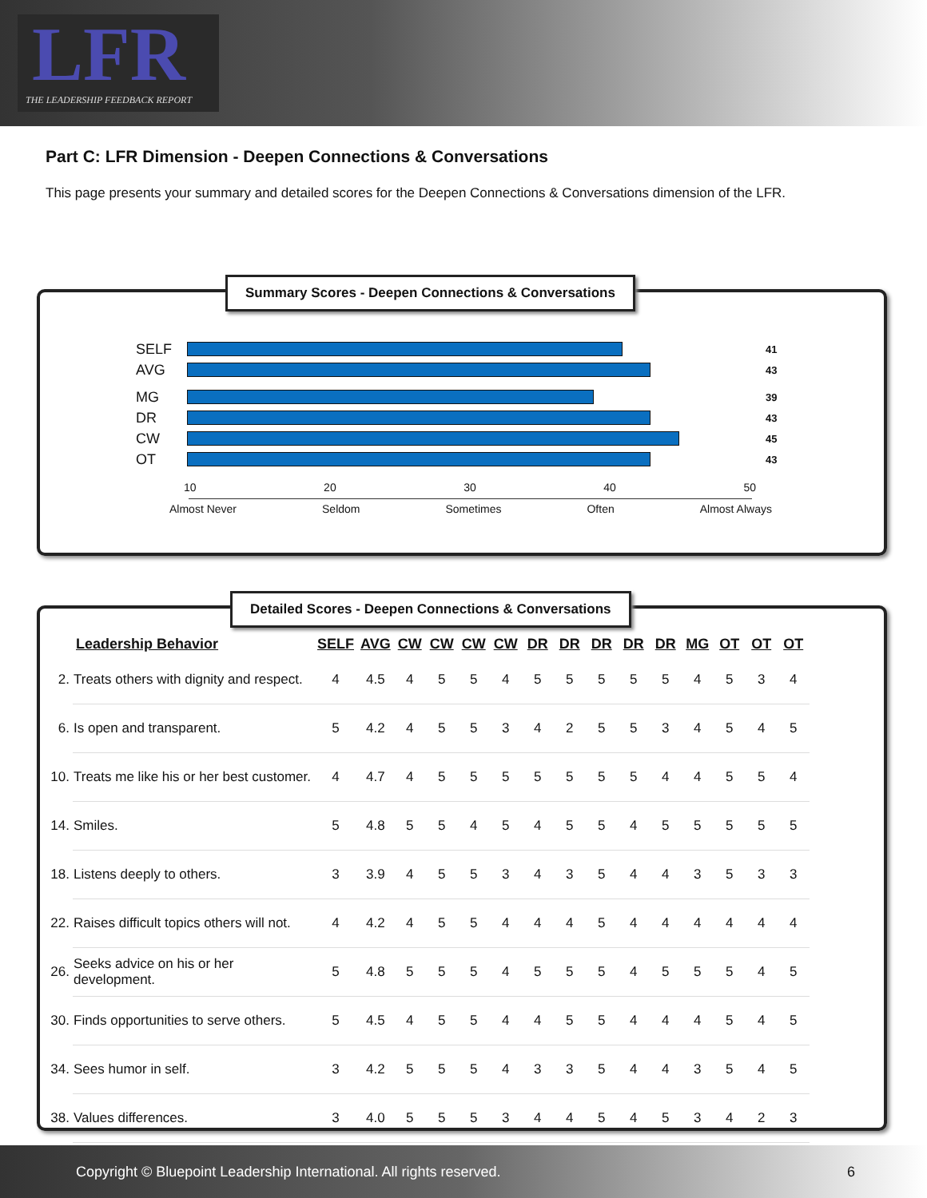LFR
THE LEADERSHIP FEEDBACK REPORT
Part C: LFR Dimension - Deepen Connections & Conversations
This page presents your summary and detailed scores for the Deepen Connections & Conversations dimension of the LFR.
Summary Scores - Deepen Connections & Conversations
SELF 41
AVG 43
MG 39
DR 43
CW 45
OT 43
10 20 30 40 50
Almost Never Seldom Sometimes Often Almost Always
Detailed Scores - Deepen Connections & Conversations
| | Leadership Behavior | SELF | AVG | CW | CW | CW | CW | DR | DR | DR | DR | DR | MG | OT | OT | OT |
| --- | --- | --- | --- | --- | --- | --- | --- | --- | --- | --- | --- | --- | --- | --- | --- | --- |
| 2. | Treats others with dignity and respect. | 4 | 4.5 | 4 | 5 | 5 | 4 | 5 | 5 | 5 | 5 | 5 | 4 | 5 | 3 | 4 |
| 6. | Is open and transparent. | 5 | 4.2 | 4 | 5 | 5 | 3 | 4 | 2 | 5 | 5 | 3 | 4 | 5 | 4 | 5 |
| 10. | Treats me like his or her best customer. | 4 | 4.7 | 4 | 5 | 5 | 5 | 5 | 5 | 5 | 5 | 4 | 4 | 5 | 5 | 4 |
| 14. | Smiles. | 5 | 4.8 | 5 | 5 | 4 | 5 | 4 | 5 | 5 | 4 | 5 | 5 | 5 | 5 | 5 |
| 18. | Listens deeply to others. | 3 | 3.9 | 4 | 5 | 5 | 3 | 4 | 3 | 5 | 4 | 4 | 3 | 5 | 3 | 3 |
| 22. | Raises difficult topics others will not. | 4 | 4.2 | 4 | 5 | 5 | 4 | 4 | 4 | 5 | 4 | 4 | 4 | 4 | 4 | 4 |
| 26. | Seeks advice on his or her development. | 5 | 4.8 | 5 | 5 | 5 | 4 | 5 | 5 | 5 | 4 | 5 | 5 | 5 | 4 | 5 |
| 30. | Finds opportunities to serve others. | 5 | 4.5 | 4 | 5 | 5 | 4 | 4 | 5 | 5 | 4 | 4 | 4 | 5 | 4 | 5 |
| 34. | Sees humor in self. | 3 | 4.2 | 5 | 5 | 5 | 4 | 3 | 3 | 5 | 4 | 4 | 3 | 5 | 4 | 5 |
| 38. | Values differences. | 3 | 4.0 | 5 | 5 | 5 | 3 | 4 | 4 | 5 | 4 | 5 | 3 | 4 | 2 | 3 |
Copyright © Bluepoint Leadership International. All rights reserved. 6